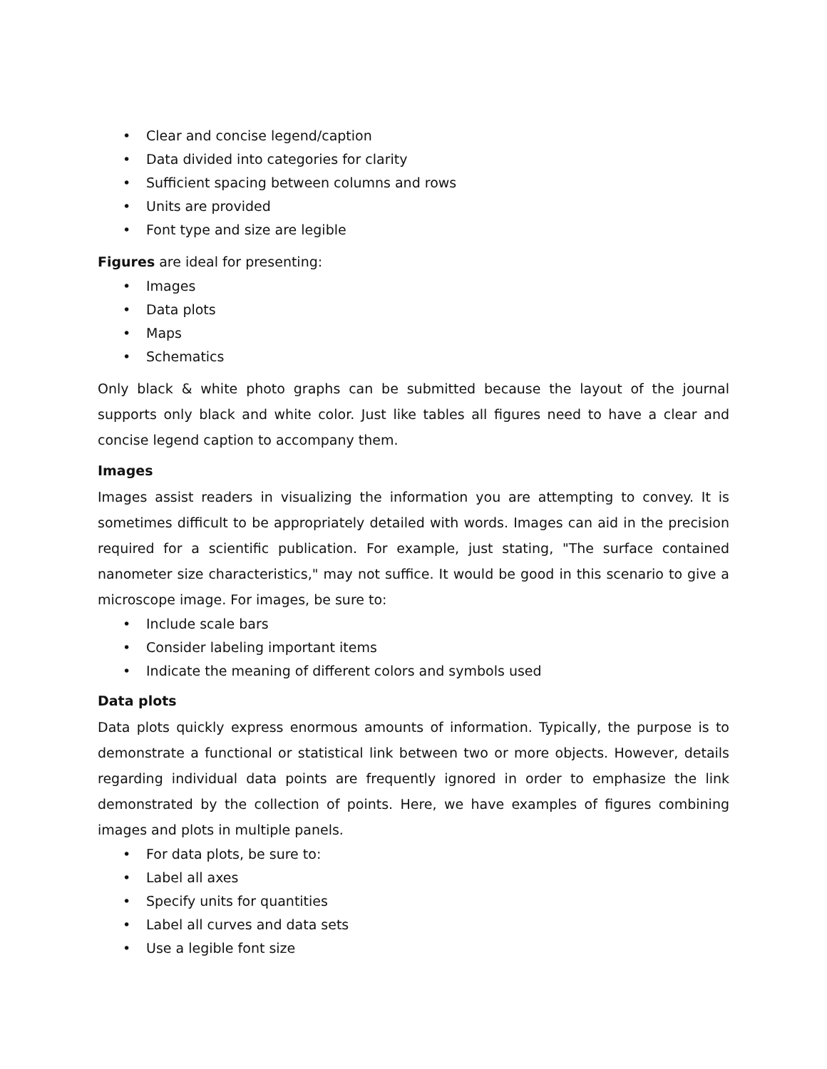• Clear and concise legend/caption
• Data divided into categories for clarity
• Sufficient spacing between columns and rows
• Units are provided
• Font type and size are legible
Figures are ideal for presenting:
• Images
• Data plots
• Maps
• Schematics
Only black & white photo graphs can be submitted because the layout of the journal supports only black and white color. Just like tables all figures need to have a clear and concise legend caption to accompany them.
Images
Images assist readers in visualizing the information you are attempting to convey. It is sometimes difficult to be appropriately detailed with words. Images can aid in the precision required for a scientific publication. For example, just stating, "The surface contained nanometer size characteristics," may not suffice. It would be good in this scenario to give a microscope image. For images, be sure to:
• Include scale bars
• Consider labeling important items
• Indicate the meaning of different colors and symbols used
Data plots
Data plots quickly express enormous amounts of information. Typically, the purpose is to demonstrate a functional or statistical link between two or more objects. However, details regarding individual data points are frequently ignored in order to emphasize the link demonstrated by the collection of points. Here, we have examples of figures combining images and plots in multiple panels.
• For data plots, be sure to:
• Label all axes
• Specify units for quantities
• Label all curves and data sets
• Use a legible font size